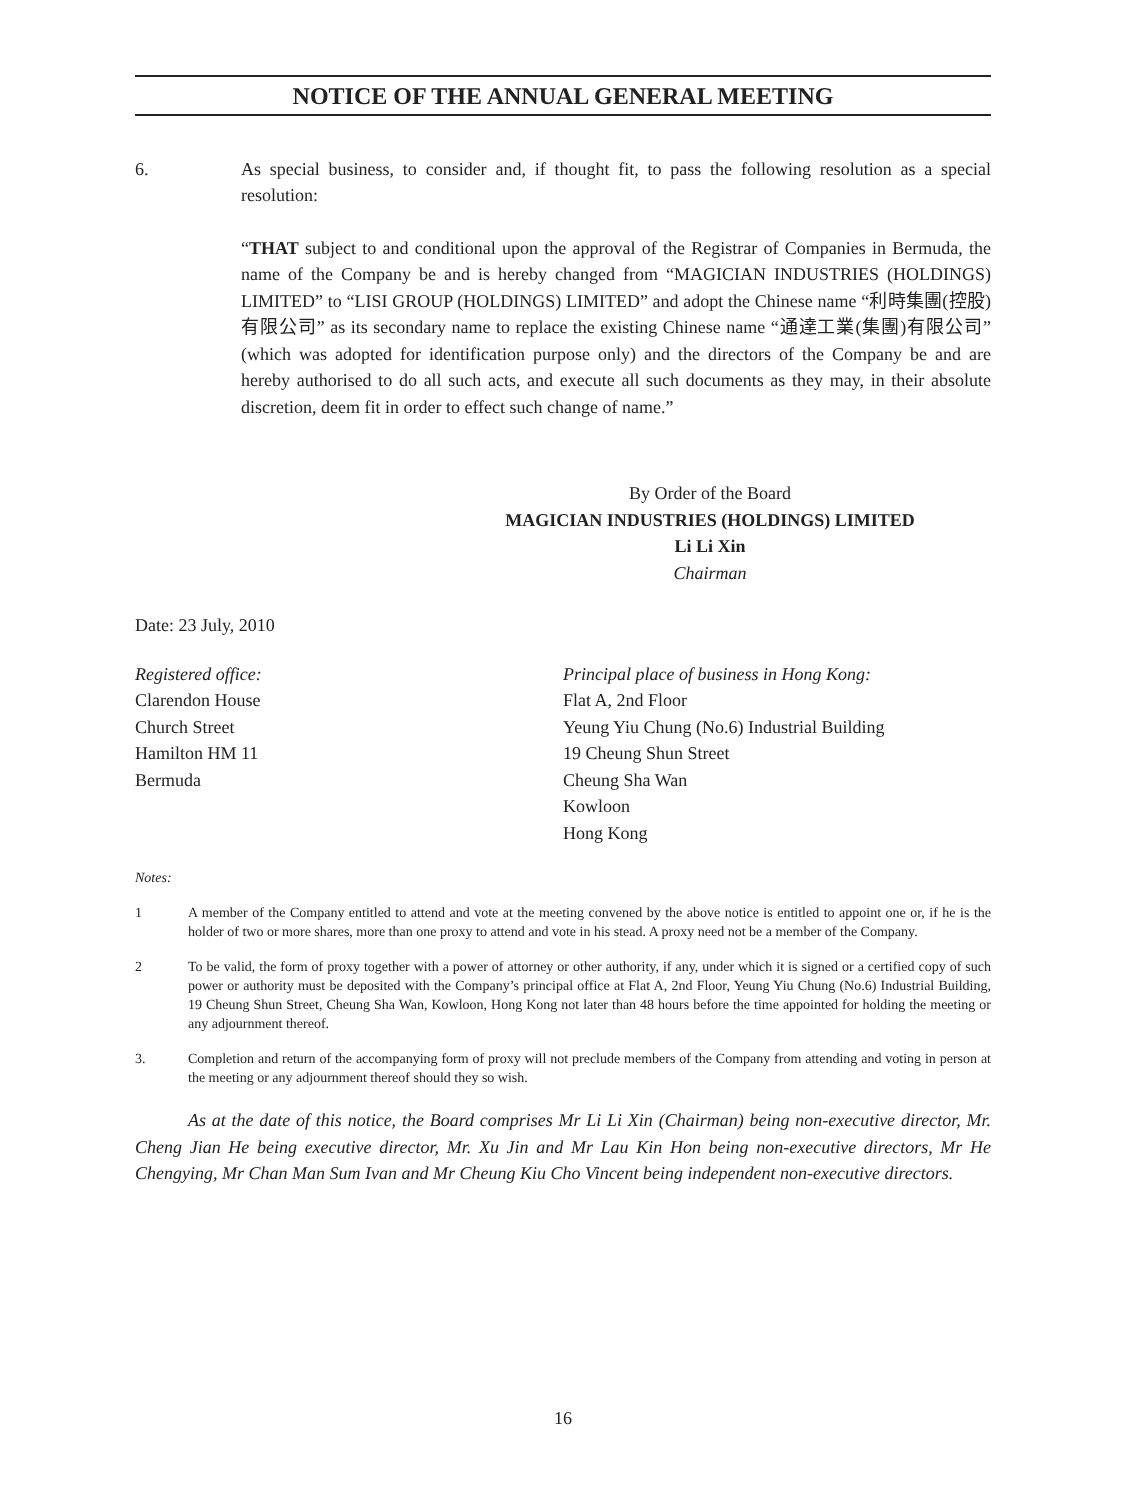NOTICE OF THE ANNUAL GENERAL MEETING
6. As special business, to consider and, if thought fit, to pass the following resolution as a special resolution:
“THAT subject to and conditional upon the approval of the Registrar of Companies in Bermuda, the name of the Company be and is hereby changed from “MAGICIAN INDUSTRIES (HOLDINGS) LIMITED” to “LISI GROUP (HOLDINGS) LIMITED” and adopt the Chinese name “利時集團(控股)有限公司” as its secondary name to replace the existing Chinese name “通達工業(集團)有限公司” (which was adopted for identification purpose only) and the directors of the Company be and are hereby authorised to do all such acts, and execute all such documents as they may, in their absolute discretion, deem fit in order to effect such change of name.”
By Order of the Board
MAGICIAN INDUSTRIES (HOLDINGS) LIMITED
Li Li Xin
Chairman
Date: 23 July, 2010
Registered office:
Clarendon House
Church Street
Hamilton HM 11
Bermuda
Principal place of business in Hong Kong:
Flat A, 2nd Floor
Yeung Yiu Chung (No.6) Industrial Building
19 Cheung Shun Street
Cheung Sha Wan
Kowloon
Hong Kong
Notes:
1 A member of the Company entitled to attend and vote at the meeting convened by the above notice is entitled to appoint one or, if he is the holder of two or more shares, more than one proxy to attend and vote in his stead. A proxy need not be a member of the Company.
2 To be valid, the form of proxy together with a power of attorney or other authority, if any, under which it is signed or a certified copy of such power or authority must be deposited with the Company’s principal office at Flat A, 2nd Floor, Yeung Yiu Chung (No.6) Industrial Building, 19 Cheung Shun Street, Cheung Sha Wan, Kowloon, Hong Kong not later than 48 hours before the time appointed for holding the meeting or any adjournment thereof.
3. Completion and return of the accompanying form of proxy will not preclude members of the Company from attending and voting in person at the meeting or any adjournment thereof should they so wish.
As at the date of this notice, the Board comprises Mr Li Li Xin (Chairman) being non-executive director, Mr. Cheng Jian He being executive director, Mr. Xu Jin and Mr Lau Kin Hon being non-executive directors, Mr He Chengying, Mr Chan Man Sum Ivan and Mr Cheung Kiu Cho Vincent being independent non-executive directors.
16